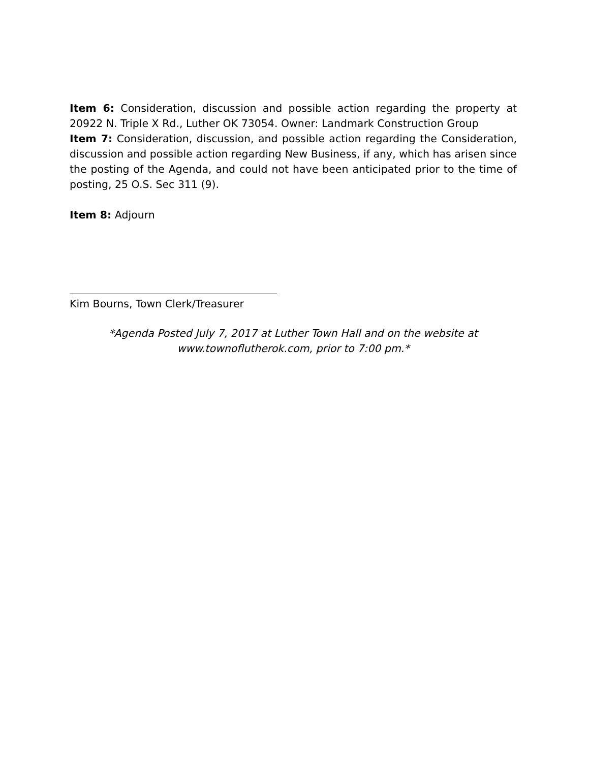Item 6: Consideration, discussion and possible action regarding the property at 20922 N. Triple X Rd., Luther OK 73054. Owner: Landmark Construction Group
Item 7: Consideration, discussion, and possible action regarding the Consideration, discussion and possible action regarding New Business, if any, which has arisen since the posting of the Agenda, and could not have been anticipated prior to the time of posting, 25 O.S. Sec 311 (9).
Item 8: Adjourn
Kim Bourns, Town Clerk/Treasurer
*Agenda Posted July 7, 2017 at Luther Town Hall and on the website at
www.townoflutherok.com, prior to 7:00 pm.*